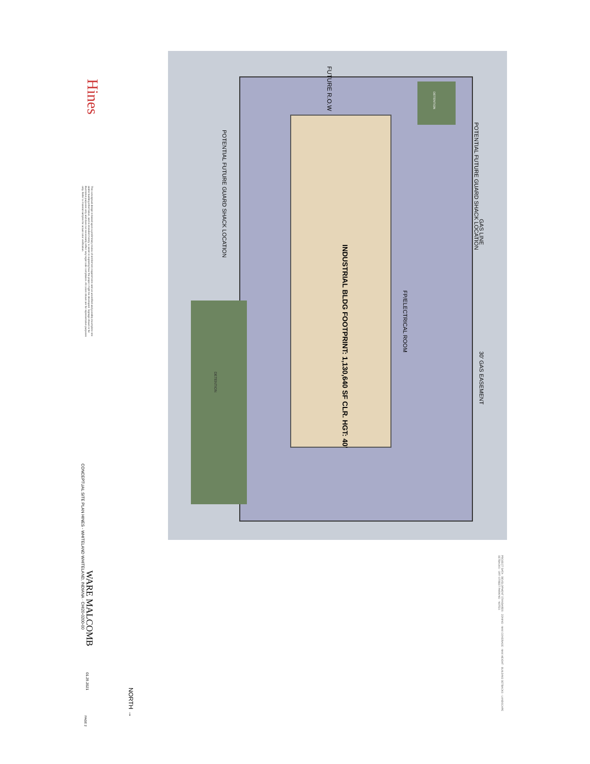Hines
FUTURE R.O.W
INDUSTRIAL BLDG FOOTPRINT: 1,130,640 SF CLR. HGT: 40'
FP/ELECTRICAL ROOM
POTENTIAL FUTURE GUARD SHACK LOCATION
GAS LINE
30' GAS EASEMENT
POTENTIAL FUTURE GUARD SHACK LOCATION
DETENTION
DETENTION
This conceptual design is based upon a preliminary review of entitlement requirements and on unverified and possibly incomplete site and/or building information, and is intended merely to assist in exploring how the project might be developed. Signage shown is for illustrative purposes only and does not necessarily reflect any legal code compliance. All colors shown are for representative purposes only. Refer to material samples for actual color verification.
CONCEPTUAL SITE PLAN HINES - WHITELAND WHITELAND, INDIANA · CHI20-0200-00
WARE MALCOMB
01.29.2021
PAGE 2
NORTH →
PROJECT DATA · DEVELOPMENT STANDARDS · ZONING · MAX COVERAGE · MAX HEIGHT · BUILDING SETBACKS · LANDSCAPE SETBACKS · OFF-STREET PARKING · NOTES